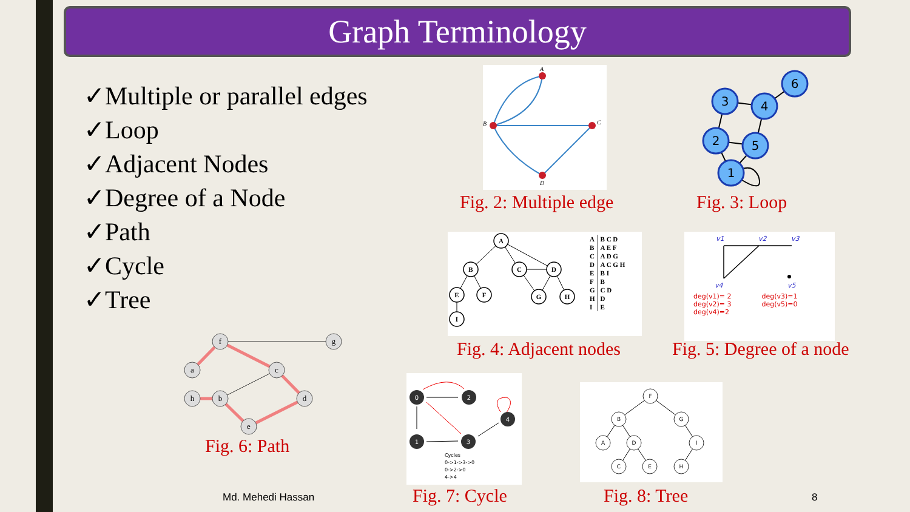Graph Terminology
✓Multiple or parallel edges
✓Loop
✓Adjacent Nodes
✓Degree of a Node
✓Path
✓Cycle
✓Tree
A
B
C
D
Fig. 2: Multiple edge
3
4
6
2
5
1
Fig. 3: Loop
A
B
C
D
E
F
G
H
I
| A | B C D |
| B | A E F |
| C | A D G |
| D | A C G H |
| E | B I |
| F | B |
| G | C D |
| H | D |
| I | E |
Fig. 4: Adjacent nodes
v1
v2
v3
v4
v5
deg(v1)= 2
deg(v2)= 3
deg(v4)=2
deg(v3)=1
deg(v5)=0
Fig. 5: Degree of a node
f
g
a
c
h
b
d
e
Fig. 6: Path
0
2
4
1
3
Cycles
0->1->3->0
0->2->0
4->4
Fig. 7: Cycle
F
B
G
A
D
I
C
E
H
Fig. 8: Tree
Md. Mehedi Hassan 8